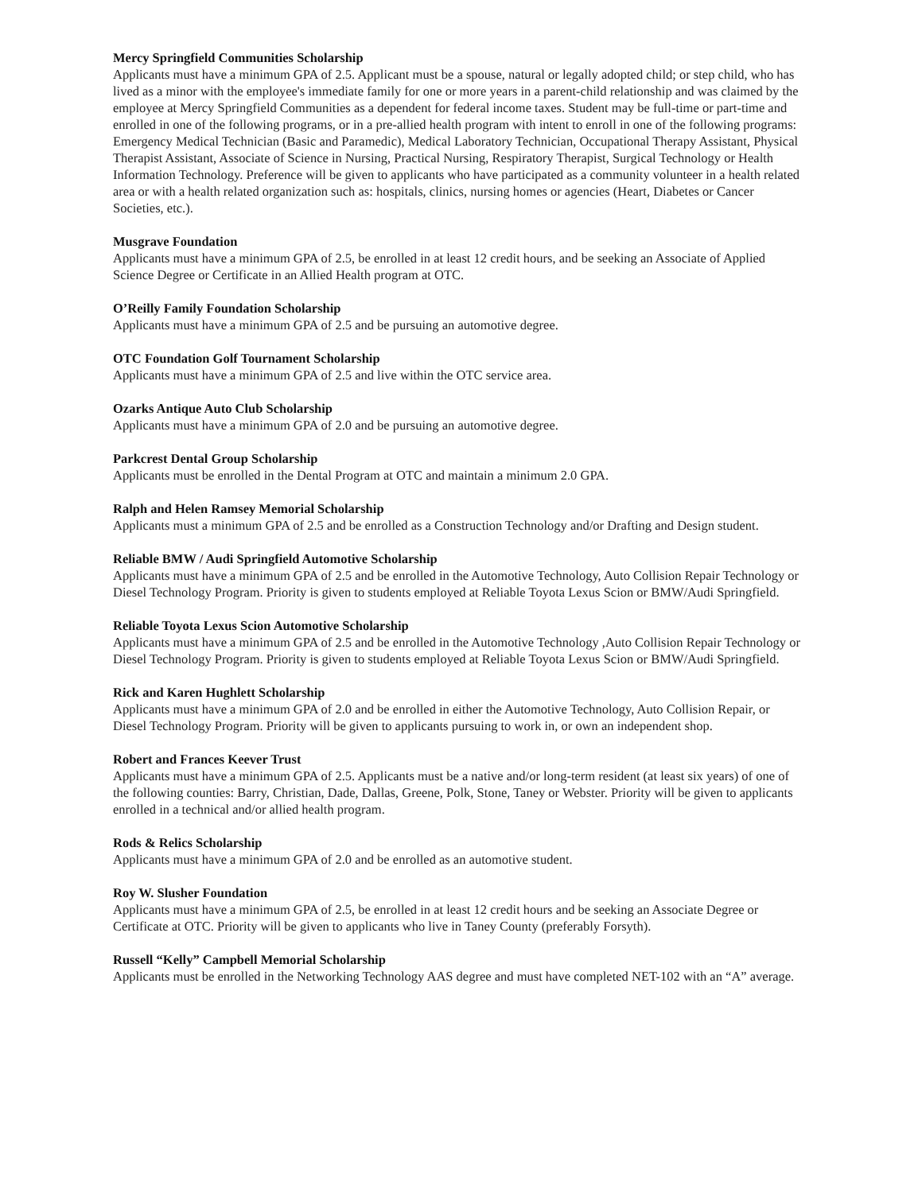Mercy Springfield Communities Scholarship
Applicants must have a minimum GPA of 2.5. Applicant must be a spouse, natural or legally adopted child; or step child, who has lived as a minor with the employee's immediate family for one or more years in a parent-child relationship and was claimed by the employee at Mercy Springfield Communities as a dependent for federal income taxes. Student may be full-time or part-time and enrolled in one of the following programs, or in a pre-allied health program with intent to enroll in one of the following programs: Emergency Medical Technician (Basic and Paramedic), Medical Laboratory Technician, Occupational Therapy Assistant, Physical Therapist Assistant, Associate of Science in Nursing, Practical Nursing, Respiratory Therapist, Surgical Technology or Health Information Technology. Preference will be given to applicants who have participated as a community volunteer in a health related area or with a health related organization such as: hospitals, clinics, nursing homes or agencies (Heart, Diabetes or Cancer Societies, etc.).
Musgrave Foundation
Applicants must have a minimum GPA of 2.5, be enrolled in at least 12 credit hours, and be seeking an Associate of Applied Science Degree or Certificate in an Allied Health program at OTC.
O’Reilly Family Foundation Scholarship
Applicants must have a minimum GPA of 2.5 and be pursuing an automotive degree.
OTC Foundation Golf Tournament Scholarship
Applicants must have a minimum GPA of 2.5 and live within the OTC service area.
Ozarks Antique Auto Club Scholarship
Applicants must have a minimum GPA of 2.0 and be pursuing an automotive degree.
Parkcrest Dental Group Scholarship
Applicants must be enrolled in the Dental Program at OTC and maintain a minimum 2.0 GPA.
Ralph and Helen Ramsey Memorial Scholarship
Applicants must a minimum GPA of 2.5 and be enrolled as a Construction Technology and/or Drafting and Design student.
Reliable BMW / Audi Springfield Automotive Scholarship
Applicants must have a minimum GPA of 2.5 and be enrolled in the Automotive Technology, Auto Collision Repair Technology or Diesel Technology Program. Priority is given to students employed at Reliable Toyota Lexus Scion or BMW/Audi Springfield.
Reliable Toyota Lexus Scion Automotive Scholarship
Applicants must have a minimum GPA of 2.5 and be enrolled in the Automotive Technology ,Auto Collision Repair Technology or Diesel Technology Program. Priority is given to students employed at Reliable Toyota Lexus Scion or BMW/Audi Springfield.
Rick and Karen Hughlett Scholarship
Applicants must have a minimum GPA of 2.0 and be enrolled in either the Automotive Technology, Auto Collision Repair, or Diesel Technology Program. Priority will be given to applicants pursuing to work in, or own an independent shop.
Robert and Frances Keever Trust
Applicants must have a minimum GPA of 2.5. Applicants must be a native and/or long-term resident (at least six years) of one of the following counties: Barry, Christian, Dade, Dallas, Greene, Polk, Stone, Taney or Webster. Priority will be given to applicants enrolled in a technical and/or allied health program.
Rods & Relics Scholarship
Applicants must have a minimum GPA of 2.0 and be enrolled as an automotive student.
Roy W. Slusher Foundation
Applicants must have a minimum GPA of 2.5, be enrolled in at least 12 credit hours and be seeking an Associate Degree or Certificate at OTC. Priority will be given to applicants who live in Taney County (preferably Forsyth).
Russell “Kelly” Campbell Memorial Scholarship
Applicants must be enrolled in the Networking Technology AAS degree and must have completed NET-102 with an “A” average.